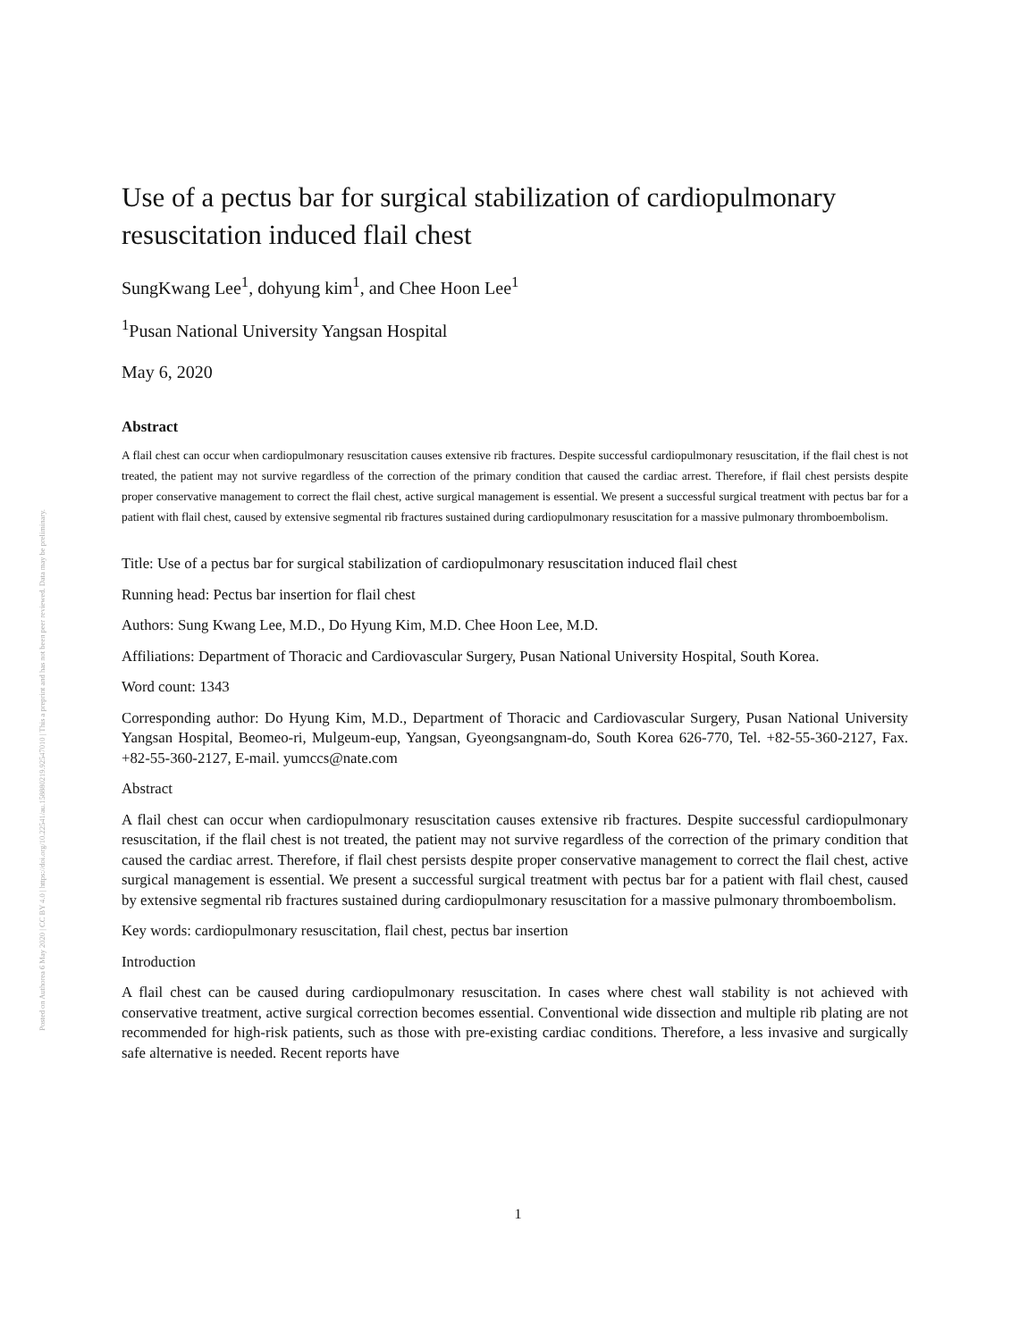Posted on Authorea 6 May 2020 | CC BY 4.0 | https://doi.org/10.22541/au.158880219.92547010 | This a preprint and has not been peer reviewed. Data may be preliminary.
Use of a pectus bar for surgical stabilization of cardiopulmonary resuscitation induced flail chest
SungKwang Lee<sup>1</sup>, dohyung kim<sup>1</sup>, and Chee Hoon Lee<sup>1</sup>
<sup>1</sup> Pusan National University Yangsan Hospital
May 6, 2020
Abstract
A flail chest can occur when cardiopulmonary resuscitation causes extensive rib fractures. Despite successful cardiopulmonary resuscitation, if the flail chest is not treated, the patient may not survive regardless of the correction of the primary condition that caused the cardiac arrest. Therefore, if flail chest persists despite proper conservative management to correct the flail chest, active surgical management is essential. We present a successful surgical treatment with pectus bar for a patient with flail chest, caused by extensive segmental rib fractures sustained during cardiopulmonary resuscitation for a massive pulmonary thromboembolism.
Title: Use of a pectus bar for surgical stabilization of cardiopulmonary resuscitation induced flail chest
Running head: Pectus bar insertion for flail chest
Authors: Sung Kwang Lee, M.D., Do Hyung Kim, M.D. Chee Hoon Lee, M.D.
Affiliations: Department of Thoracic and Cardiovascular Surgery, Pusan National University Hospital, South Korea.
Word count: 1343
Corresponding author: Do Hyung Kim, M.D., Department of Thoracic and Cardiovascular Surgery, Pusan National University Yangsan Hospital, Beomeo-ri, Mulgeum-eup, Yangsan, Gyeongsangnam-do, South Korea 626-770, Tel. +82-55-360-2127, Fax. +82-55-360-2127, E-mail. yumccs@nate.com
Abstract
A flail chest can occur when cardiopulmonary resuscitation causes extensive rib fractures. Despite successful cardiopulmonary resuscitation, if the flail chest is not treated, the patient may not survive regardless of the correction of the primary condition that caused the cardiac arrest. Therefore, if flail chest persists despite proper conservative management to correct the flail chest, active surgical management is essential. We present a successful surgical treatment with pectus bar for a patient with flail chest, caused by extensive segmental rib fractures sustained during cardiopulmonary resuscitation for a massive pulmonary thromboembolism.
Key words: cardiopulmonary resuscitation, flail chest, pectus bar insertion
Introduction
A flail chest can be caused during cardiopulmonary resuscitation. In cases where chest wall stability is not achieved with conservative treatment, active surgical correction becomes essential. Conventional wide dissection and multiple rib plating are not recommended for high-risk patients, such as those with pre-existing cardiac conditions. Therefore, a less invasive and surgically safe alternative is needed. Recent reports have
1